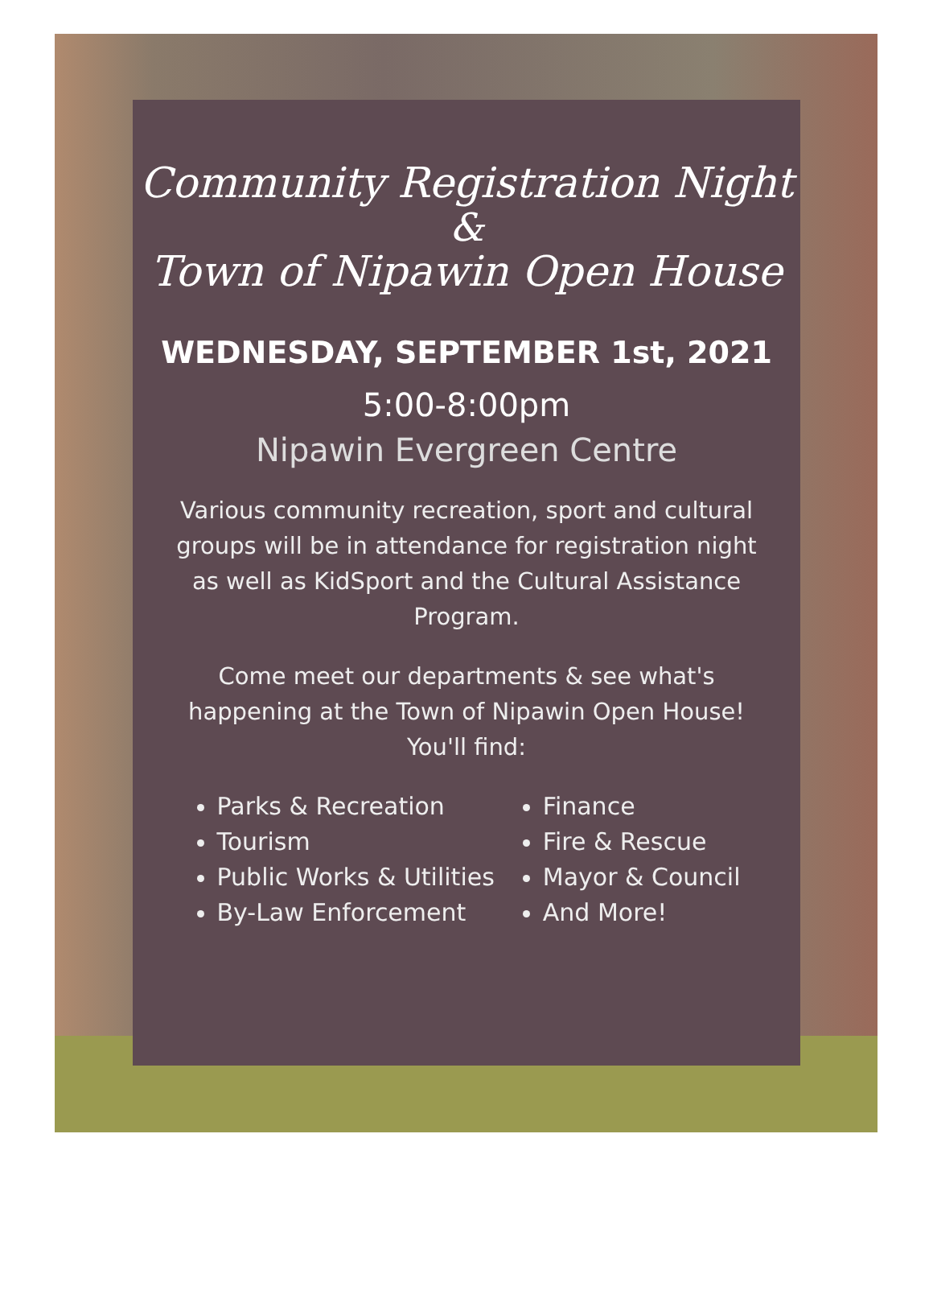Community Registration Night
&
Town of Nipawin Open House
WEDNESDAY, SEPTEMBER 1st, 2021
5:00-8:00pm
Nipawin Evergreen Centre
Various community recreation, sport and cultural groups will be in attendance for registration night as well as KidSport and the Cultural Assistance Program.
Come meet our departments & see what's happening at the Town of Nipawin Open House! You'll find:
Parks & Recreation
Tourism
Public Works & Utilities
By-Law Enforcement
Finance
Fire & Rescue
Mayor & Council
And More!